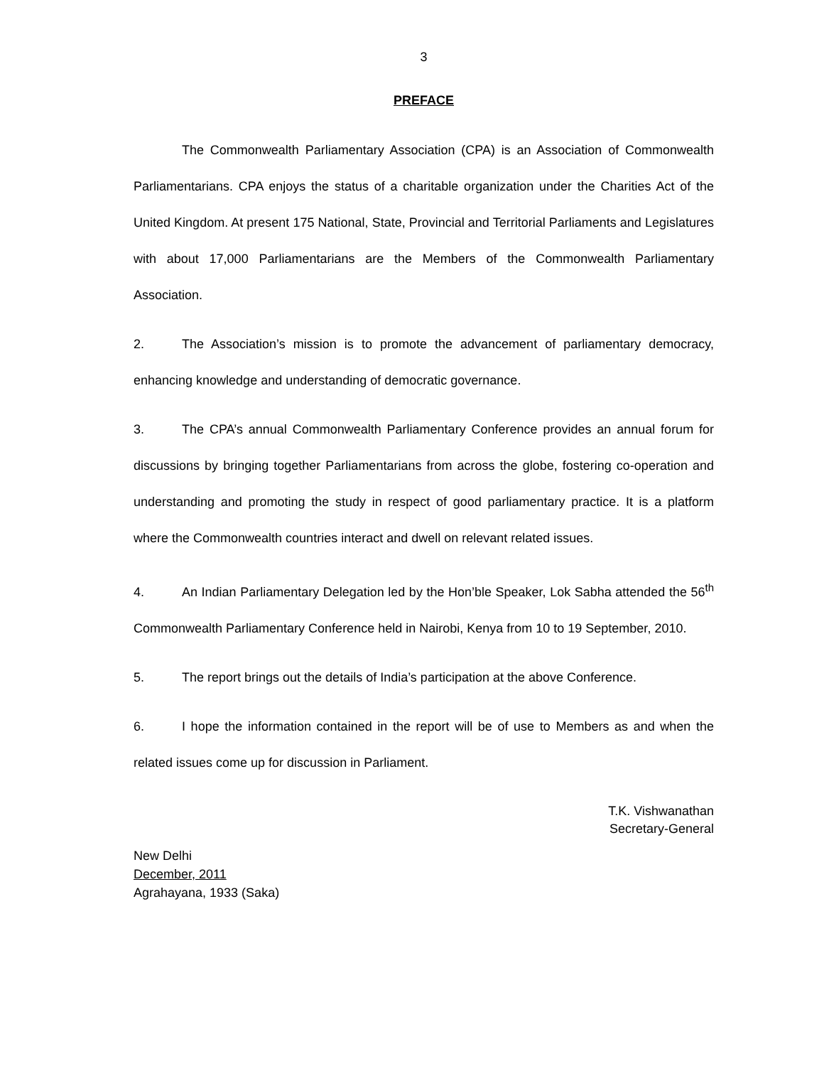3
PREFACE
The Commonwealth Parliamentary Association (CPA) is an Association of Commonwealth Parliamentarians. CPA enjoys the status of a charitable organization under the Charities Act of the United Kingdom. At present 175 National, State, Provincial and Territorial Parliaments and Legislatures with about 17,000 Parliamentarians are the Members of the Commonwealth Parliamentary Association.
2. The Association’s mission is to promote the advancement of parliamentary democracy, enhancing knowledge and understanding of democratic governance.
3. The CPA’s annual Commonwealth Parliamentary Conference provides an annual forum for discussions by bringing together Parliamentarians from across the globe, fostering co-operation and understanding and promoting the study in respect of good parliamentary practice. It is a platform where the Commonwealth countries interact and dwell on relevant related issues.
4. An Indian Parliamentary Delegation led by the Hon’ble Speaker, Lok Sabha attended the 56<sup>th</sup> Commonwealth Parliamentary Conference held in Nairobi, Kenya from 10 to 19 September, 2010.
5. The report brings out the details of India’s participation at the above Conference.
6. I hope the information contained in the report will be of use to Members as and when the related issues come up for discussion in Parliament.
T.K. Vishwanathan
Secretary-General
New Delhi
December, 2011
Agrahayana, 1933 (Saka)